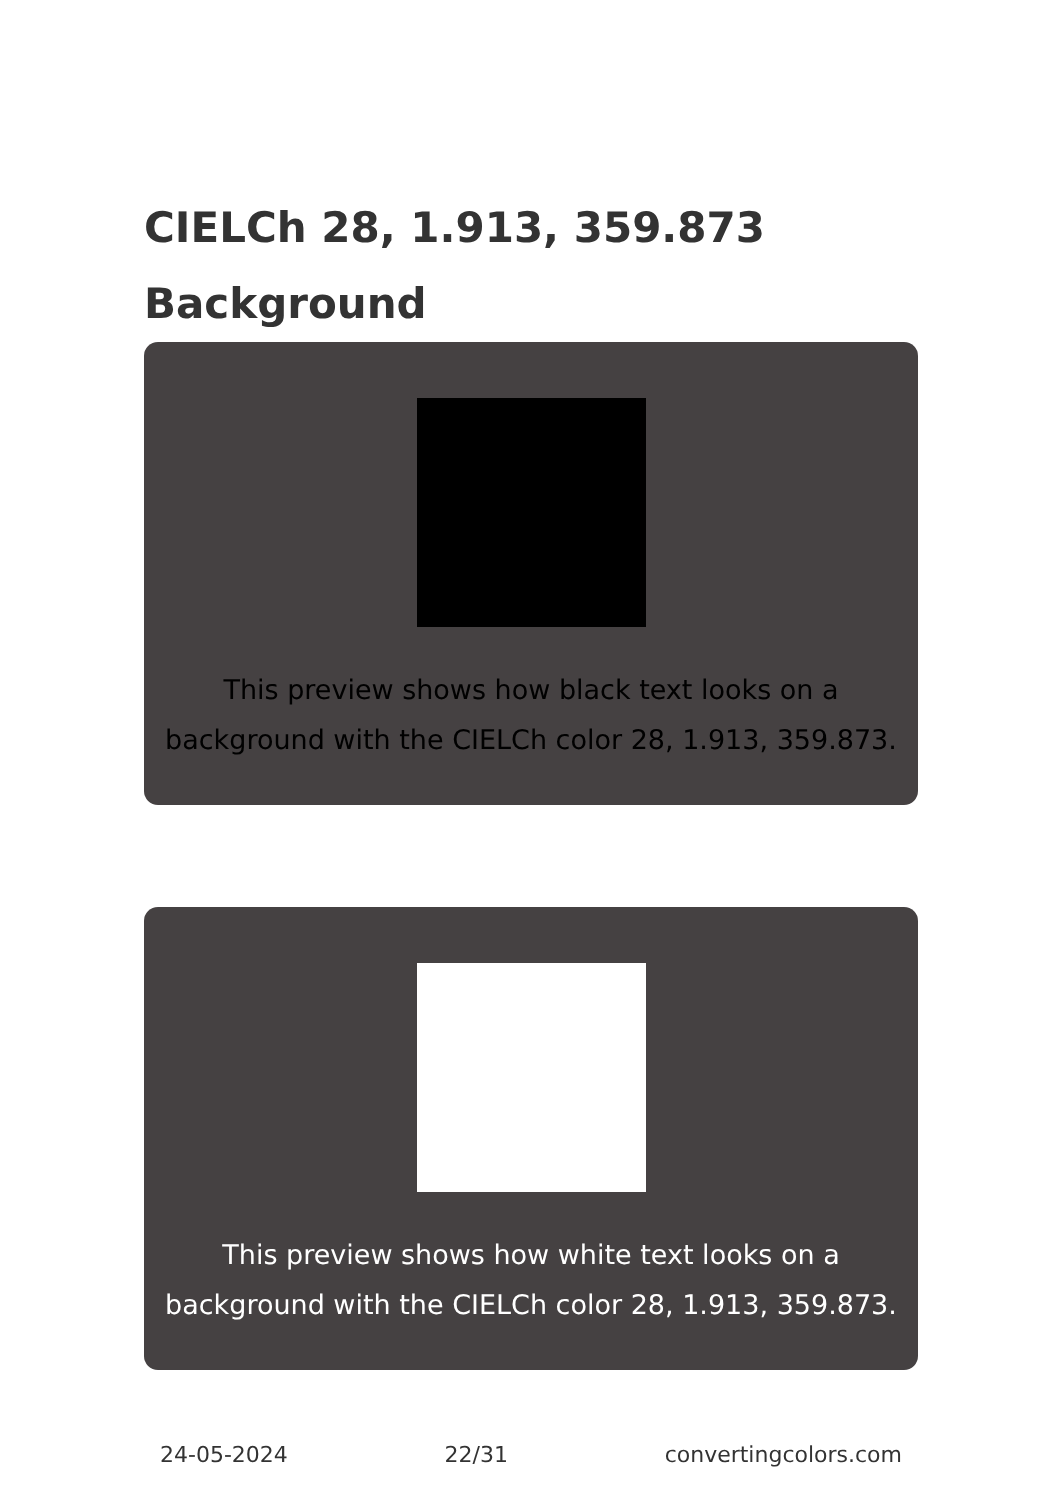CIELCh 28, 1.913, 359.873
Background
This preview shows how black text looks on a background with the CIELCh color 28, 1.913, 359.873.
This preview shows how white text looks on a background with the CIELCh color 28, 1.913, 359.873.
24-05-2024 22/31 convertingcolors.com